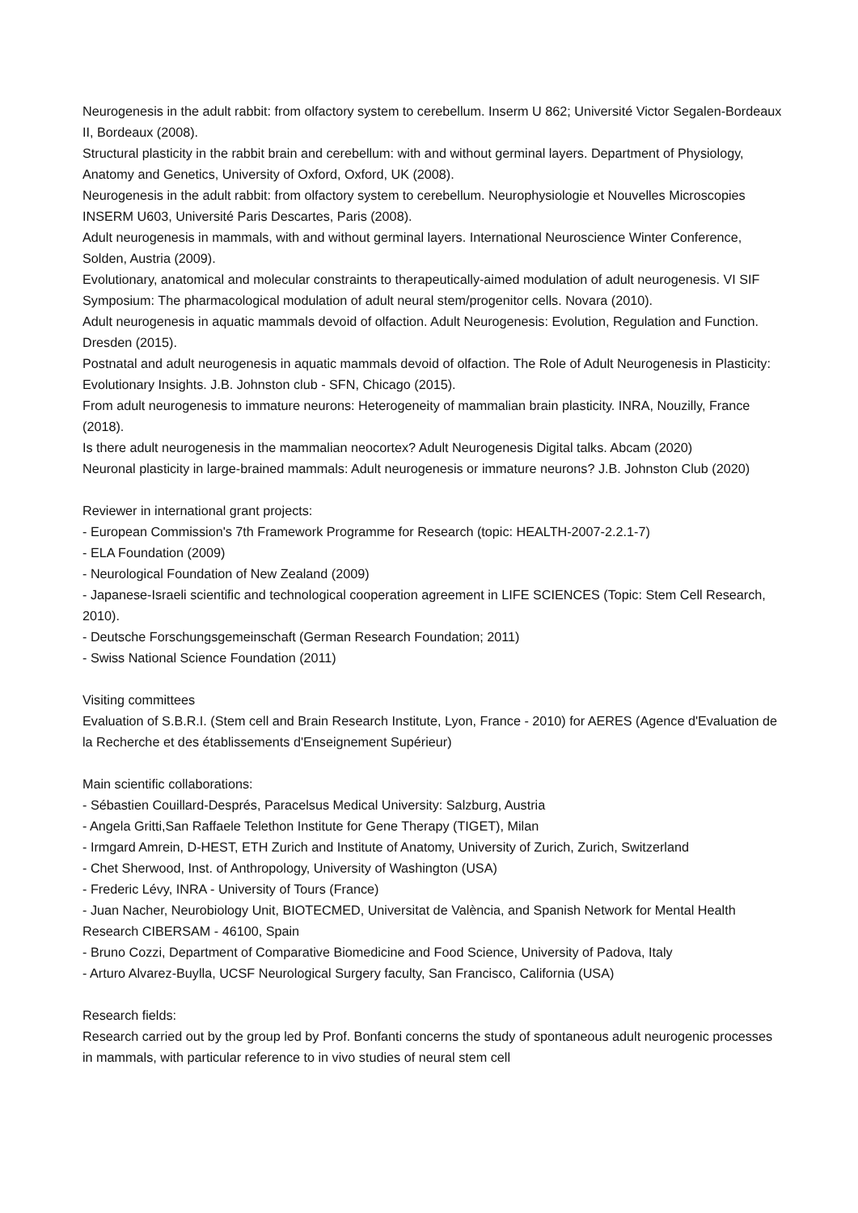Neurogenesis in the adult rabbit: from olfactory system to cerebellum. Inserm U 862; Université Victor Segalen-Bordeaux II, Bordeaux (2008).
Structural plasticity in the rabbit brain and cerebellum: with and without germinal layers. Department of Physiology, Anatomy and Genetics, University of Oxford, Oxford, UK (2008).
Neurogenesis in the adult rabbit: from olfactory system to cerebellum. Neurophysiologie et Nouvelles Microscopies INSERM U603, Université Paris Descartes, Paris (2008).
Adult neurogenesis in mammals, with and without germinal layers. International Neuroscience Winter Conference, Solden, Austria (2009).
Evolutionary, anatomical and molecular constraints to therapeutically-aimed modulation of adult neurogenesis. VI SIF Symposium: The pharmacological modulation of adult neural stem/progenitor cells. Novara (2010).
Adult neurogenesis in aquatic mammals devoid of olfaction. Adult Neurogenesis: Evolution, Regulation and Function. Dresden (2015).
Postnatal and adult neurogenesis in aquatic mammals devoid of olfaction. The Role of Adult Neurogenesis in Plasticity: Evolutionary Insights. J.B. Johnston club - SFN, Chicago (2015).
From adult neurogenesis to immature neurons: Heterogeneity of mammalian brain plasticity. INRA, Nouzilly, France (2018).
Is there adult neurogenesis in the mammalian neocortex? Adult Neurogenesis Digital talks. Abcam (2020)
Neuronal plasticity in large-brained mammals: Adult neurogenesis or immature neurons? J.B. Johnston Club (2020)
Reviewer in international grant projects:
- European Commission's 7th Framework Programme for Research (topic: HEALTH-2007-2.2.1-7)
- ELA Foundation (2009)
- Neurological Foundation of New Zealand (2009)
- Japanese-Israeli scientific and technological cooperation agreement in LIFE SCIENCES (Topic: Stem Cell Research, 2010).
- Deutsche Forschungsgemeinschaft (German Research Foundation; 2011)
- Swiss National Science Foundation (2011)
Visiting committees
Evaluation of S.B.R.I. (Stem cell and Brain Research Institute, Lyon, France - 2010) for AERES (Agence d'Evaluation de la Recherche et des établissements d'Enseignement Supérieur)
Main scientific collaborations:
- Sébastien Couillard-Després, Paracelsus Medical University: Salzburg, Austria
- Angela Gritti,San Raffaele Telethon Institute for Gene Therapy (TIGET), Milan
- Irmgard Amrein, D-HEST, ETH Zurich and Institute of Anatomy, University of Zurich, Zurich, Switzerland
- Chet Sherwood, Inst. of Anthropology, University of Washington (USA)
- Frederic Lévy, INRA - University of Tours (France)
- Juan Nacher, Neurobiology Unit, BIOTECMED, Universitat de València, and Spanish Network for Mental Health Research CIBERSAM - 46100, Spain
- Bruno Cozzi, Department of Comparative Biomedicine and Food Science, University of Padova, Italy
- Arturo Alvarez-Buylla, UCSF Neurological Surgery faculty, San Francisco, California (USA)
Research fields:
Research carried out by the group led by Prof. Bonfanti concerns the study of spontaneous adult neurogenic processes in mammals, with particular reference to in vivo studies of neural stem cell